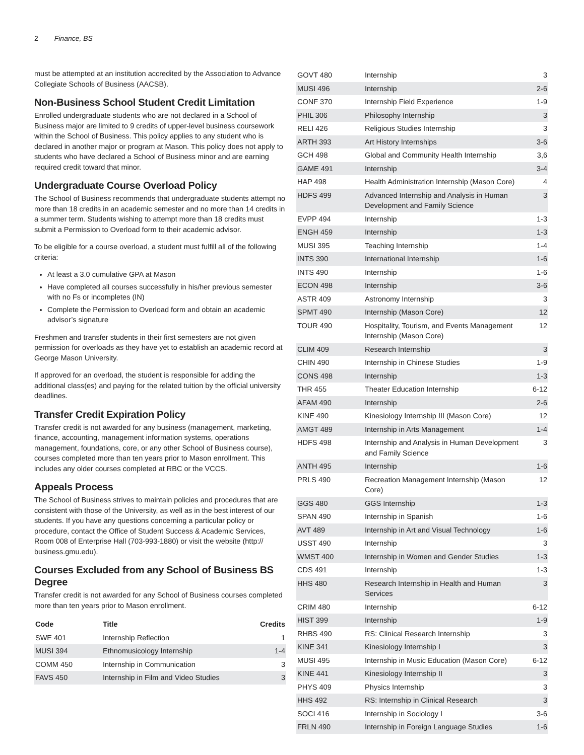2 Finance, BS
must be attempted at an institution accredited by the Association to Advance Collegiate Schools of Business (AACSB).
Non-Business School Student Credit Limitation
Enrolled undergraduate students who are not declared in a School of Business major are limited to 9 credits of upper-level business coursework within the School of Business. This policy applies to any student who is declared in another major or program at Mason. This policy does not apply to students who have declared a School of Business minor and are earning required credit toward that minor.
Undergraduate Course Overload Policy
The School of Business recommends that undergraduate students attempt no more than 18 credits in an academic semester and no more than 14 credits in a summer term. Students wishing to attempt more than 18 credits must submit a Permission to Overload form to their academic advisor.
To be eligible for a course overload, a student must fulfill all of the following criteria:
At least a 3.0 cumulative GPA at Mason
Have completed all courses successfully in his/her previous semester with no Fs or incompletes (IN)
Complete the Permission to Overload form and obtain an academic advisor’s signature
Freshmen and transfer students in their first semesters are not given permission for overloads as they have yet to establish an academic record at George Mason University.
If approved for an overload, the student is responsible for adding the additional class(es) and paying for the related tuition by the official university deadlines.
Transfer Credit Expiration Policy
Transfer credit is not awarded for any business (management, marketing, finance, accounting, management information systems, operations management, foundations, core, or any other School of Business course), courses completed more than ten years prior to Mason enrollment. This includes any older courses completed at RBC or the VCCS.
Appeals Process
The School of Business strives to maintain policies and procedures that are consistent with those of the University, as well as in the best interest of our students. If you have any questions concerning a particular policy or procedure, contact the Office of Student Success & Academic Services, Room 008 of Enterprise Hall (703-993-1880) or visit the website (http:// business.gmu.edu).
Courses Excluded from any School of Business BS Degree
Transfer credit is not awarded for any School of Business courses completed more than ten years prior to Mason enrollment.
| Code | Title | Credits |
| --- | --- | --- |
| SWE 401 | Internship Reflection | 1 |
| MUSI 394 | Ethnomusicology Internship | 1-4 |
| COMM 450 | Internship in Communication | 3 |
| FAVS 450 | Internship in Film and Video Studies | 3 |
| GOVT 480 | Internship | 3 |
| MUSI 496 | Internship | 2-6 |
| CONF 370 | Internship Field Experience | 1-9 |
| PHIL 306 | Philosophy Internship | 3 |
| RELI 426 | Religious Studies Internship | 3 |
| ARTH 393 | Art History Internships | 3-6 |
| GCH 498 | Global and Community Health Internship | 3,6 |
| GAME 491 | Internship | 3-4 |
| HAP 498 | Health Administration Internship (Mason Core) | 4 |
| HDFS 499 | Advanced Internship and Analysis in Human Development and Family Science | 3 |
| EVPP 494 | Internship | 1-3 |
| ENGH 459 | Internship | 1-3 |
| MUSI 395 | Teaching Internship | 1-4 |
| INTS 390 | International Internship | 1-6 |
| INTS 490 | Internship | 1-6 |
| ECON 498 | Internship | 3-6 |
| ASTR 409 | Astronomy Internship | 3 |
| SPMT 490 | Internship (Mason Core) | 12 |
| TOUR 490 | Hospitality, Tourism, and Events Management Internship (Mason Core) | 12 |
| CLIM 409 | Research Internship | 3 |
| CHIN 490 | Internship in Chinese Studies | 1-9 |
| CONS 498 | Internship | 1-3 |
| THR 455 | Theater Education Internship | 6-12 |
| AFAM 490 | Internship | 2-6 |
| KINE 490 | Kinesiology Internship III (Mason Core) | 12 |
| AMGT 489 | Internship in Arts Management | 1-4 |
| HDFS 498 | Internship and Analysis in Human Development and Family Science | 3 |
| ANTH 495 | Internship | 1-6 |
| PRLS 490 | Recreation Management Internship (Mason Core) | 12 |
| GGS 480 | GGS Internship | 1-3 |
| SPAN 490 | Internship in Spanish | 1-6 |
| AVT 489 | Internship in Art and Visual Technology | 1-6 |
| USST 490 | Internship | 3 |
| WMST 400 | Internship in Women and Gender Studies | 1-3 |
| CDS 491 | Internship | 1-3 |
| HHS 480 | Research Internship in Health and Human Services | 3 |
| CRIM 480 | Internship | 6-12 |
| HIST 399 | Internship | 1-9 |
| RHBS 490 | RS: Clinical Research Internship | 3 |
| KINE 341 | Kinesiology Internship I | 3 |
| MUSI 495 | Internship in Music Education (Mason Core) | 6-12 |
| KINE 441 | Kinesiology Internship II | 3 |
| PHYS 409 | Physics Internship | 3 |
| HHS 492 | RS: Internship in Clinical Research | 3 |
| SOCI 416 | Internship in Sociology I | 3-6 |
| FRLN 490 | Internship in Foreign Language Studies | 1-6 |